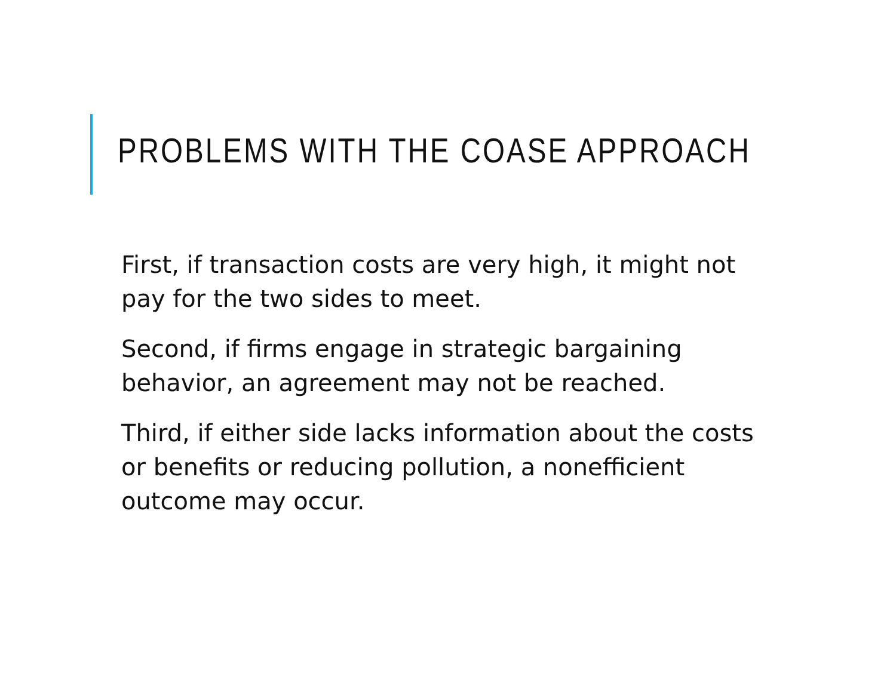PROBLEMS WITH THE COASE APPROACH
First, if transaction costs are very high, it might not pay for the two sides to meet.
Second, if firms engage in strategic bargaining behavior, an agreement may not be reached.
Third, if either side lacks information about the costs or benefits or reducing pollution, a nonefficient outcome may occur.